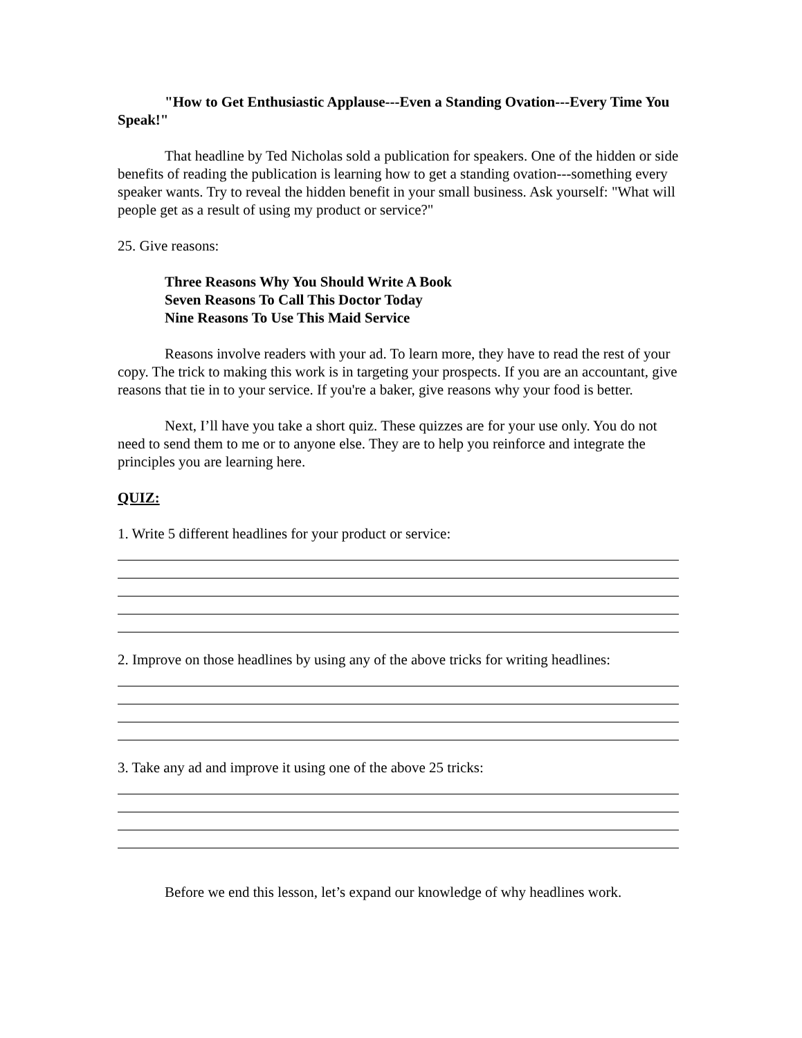"How to Get Enthusiastic Applause---Even a Standing Ovation---Every Time You Speak!"
That headline by Ted Nicholas sold a publication for speakers. One of the hidden or side benefits of reading the publication is learning how to get a standing ovation---something every speaker wants. Try to reveal the hidden benefit in your small business. Ask yourself: "What will people get as a result of using my product or service?"
25. Give reasons:
Three Reasons Why You Should Write A Book
Seven Reasons To Call This Doctor Today
Nine Reasons To Use This Maid Service
Reasons involve readers with your ad. To learn more, they have to read the rest of your copy. The trick to making this work is in targeting your prospects. If you are an accountant, give reasons that tie in to your service. If you're a baker, give reasons why your food is better.
Next, I’ll have you take a short quiz. These quizzes are for your use only. You do not need to send them to me or to anyone else. They are to help you reinforce and integrate the principles you are learning here.
QUIZ:
1. Write 5 different headlines for your product or service:
2. Improve on those headlines by using any of the above tricks for writing headlines:
3. Take any ad and improve it using one of the above 25 tricks:
Before we end this lesson, let’s expand our knowledge of why headlines work.